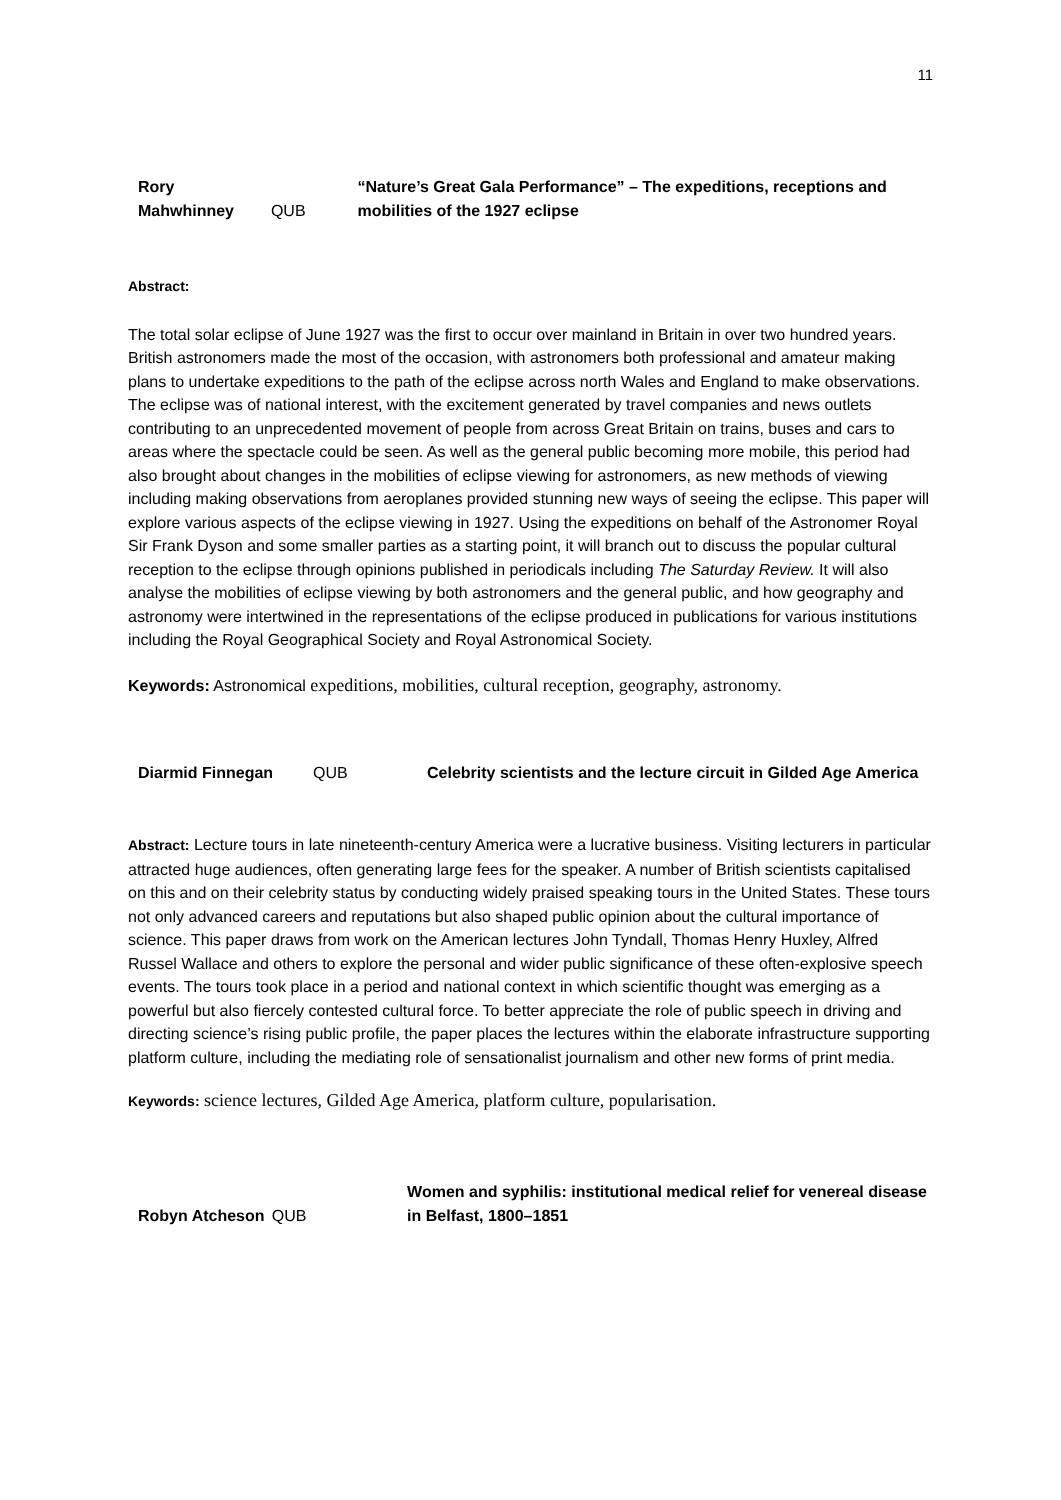11
Rory Mahwhinney
QUB
“Nature’s Great Gala Performance” – The expeditions, receptions and mobilities of the 1927 eclipse
Abstract:
The total solar eclipse of June 1927 was the first to occur over mainland in Britain in over two hundred years. British astronomers made the most of the occasion, with astronomers both professional and amateur making plans to undertake expeditions to the path of the eclipse across north Wales and England to make observations. The eclipse was of national interest, with the excitement generated by travel companies and news outlets contributing to an unprecedented movement of people from across Great Britain on trains, buses and cars to areas where the spectacle could be seen. As well as the general public becoming more mobile, this period had also brought about changes in the mobilities of eclipse viewing for astronomers, as new methods of viewing including making observations from aeroplanes provided stunning new ways of seeing the eclipse. This paper will explore various aspects of the eclipse viewing in 1927. Using the expeditions on behalf of the Astronomer Royal Sir Frank Dyson and some smaller parties as a starting point, it will branch out to discuss the popular cultural reception to the eclipse through opinions published in periodicals including The Saturday Review. It will also analyse the mobilities of eclipse viewing by both astronomers and the general public, and how geography and astronomy were intertwined in the representations of the eclipse produced in publications for various institutions including the Royal Geographical Society and Royal Astronomical Society.
Keywords: Astronomical expeditions, mobilities, cultural reception, geography, astronomy.
Diarmid Finnegan
QUB
Celebrity scientists and the lecture circuit in Gilded Age America
Abstract: Lecture tours in late nineteenth-century America were a lucrative business. Visiting lecturers in particular attracted huge audiences, often generating large fees for the speaker. A number of British scientists capitalised on this and on their celebrity status by conducting widely praised speaking tours in the United States. These tours not only advanced careers and reputations but also shaped public opinion about the cultural importance of science. This paper draws from work on the American lectures John Tyndall, Thomas Henry Huxley, Alfred Russel Wallace and others to explore the personal and wider public significance of these often-explosive speech events. The tours took place in a period and national context in which scientific thought was emerging as a powerful but also fiercely contested cultural force. To better appreciate the role of public speech in driving and directing science’s rising public profile, the paper places the lectures within the elaborate infrastructure supporting platform culture, including the mediating role of sensationalist journalism and other new forms of print media.
Keywords: science lectures, Gilded Age America, platform culture, popularisation.
Robyn Atcheson
QUB
Women and syphilis: institutional medical relief for venereal disease in Belfast, 1800–1851